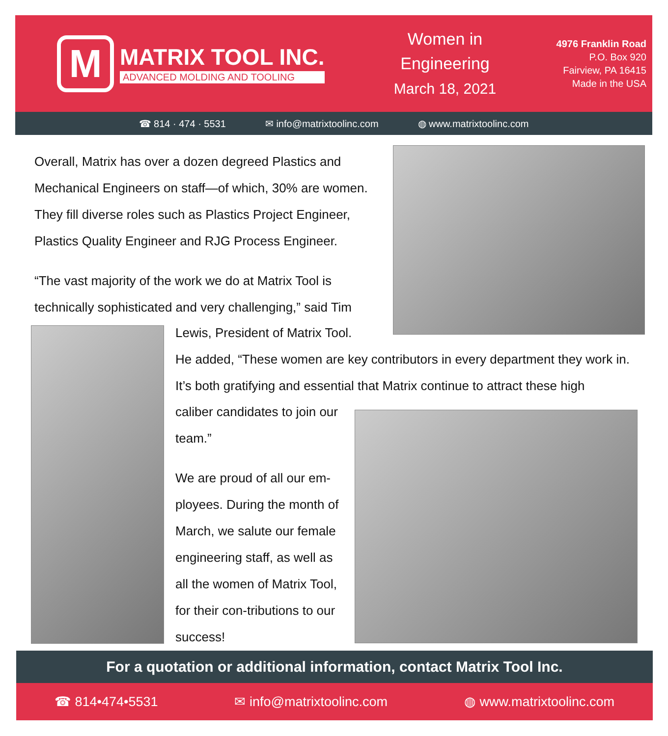M
MATRIX TOOL INC.
ADVANCED MOLDING AND TOOLING
Women in Engineering
March 18, 2021
4976 Franklin Road
P.O. Box 920
Fairview, PA 16415
Made in the USA
☎ 814 · 474 · 5531 ✉ info@matrixtoolinc.com ◍ www.matrixtoolinc.com
Overall, Matrix has over a dozen degreed Plastics and Mechanical Engineers on staff—of which, 30% are women. They fill diverse roles such as Plastics Project Engineer, Plastics Quality Engineer and RJG Process Engineer.
“The vast majority of the work we do at Matrix Tool is technically sophisticated and very challenging,” said Tim
Lewis, President of Matrix Tool.
He added, “These women are key contributors in every department they work in. It’s both gratifying and essential that Matrix continue to attract these high
caliber candidates to join our team.”
We are proud of all our em-ployees. During the month of March, we salute our female engineering staff, as well as all the women of Matrix Tool, for their con-tributions to our success!
For a quotation or additional information, contact Matrix Tool Inc.
☎ 814•474•5531 ✉ info@matrixtoolinc.com ◍ www.matrixtoolinc.com